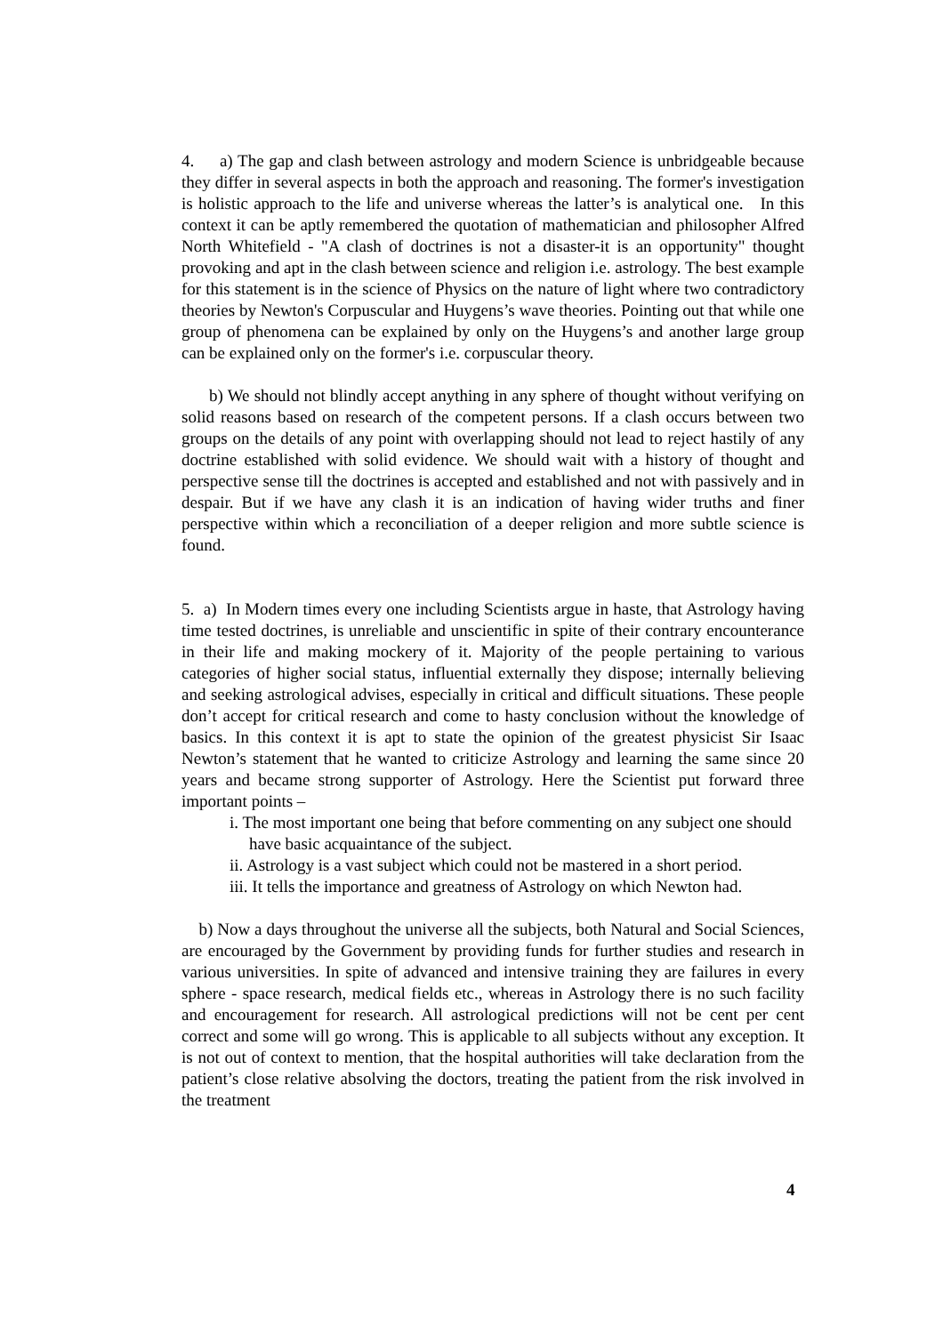4. a) The gap and clash between astrology and modern Science is unbridgeable because they differ in several aspects in both the approach and reasoning. The former's investigation is holistic approach to the life and universe whereas the latter’s is analytical one. In this context it can be aptly remembered the quotation of mathematician and philosopher Alfred North Whitefield - "A clash of doctrines is not a disaster-it is an opportunity" thought provoking and apt in the clash between science and religion i.e. astrology. The best example for this statement is in the science of Physics on the nature of light where two contradictory theories by Newton's Corpuscular and Huygens’s wave theories. Pointing out that while one group of phenomena can be explained by only on the Huygens’s and another large group can be explained only on the former's i.e. corpuscular theory.
b) We should not blindly accept anything in any sphere of thought without verifying on solid reasons based on research of the competent persons. If a clash occurs between two groups on the details of any point with overlapping should not lead to reject hastily of any doctrine established with solid evidence. We should wait with a history of thought and perspective sense till the doctrines is accepted and established and not with passively and in despair. But if we have any clash it is an indication of having wider truths and finer perspective within which a reconciliation of a deeper religion and more subtle science is found.
5. a) In Modern times every one including Scientists argue in haste, that Astrology having time tested doctrines, is unreliable and unscientific in spite of their contrary encounterance in their life and making mockery of it. Majority of the people pertaining to various categories of higher social status, influential externally they dispose; internally believing and seeking astrological advises, especially in critical and difficult situations. These people don’t accept for critical research and come to hasty conclusion without the knowledge of basics. In this context it is apt to state the opinion of the greatest physicist Sir Isaac Newton’s statement that he wanted to criticize Astrology and learning the same since 20 years and became strong supporter of Astrology. Here the Scientist put forward three important points –
i. The most important one being that before commenting on any subject one should have basic acquaintance of the subject.
ii. Astrology is a vast subject which could not be mastered in a short period.
iii. It tells the importance and greatness of Astrology on which Newton had.
b) Now a days throughout the universe all the subjects, both Natural and Social Sciences, are encouraged by the Government by providing funds for further studies and research in various universities. In spite of advanced and intensive training they are failures in every sphere - space research, medical fields etc., whereas in Astrology there is no such facility and encouragement for research. All astrological predictions will not be cent per cent correct and some will go wrong. This is applicable to all subjects without any exception. It is not out of context to mention, that the hospital authorities will take declaration from the patient’s close relative absolving the doctors, treating the patient from the risk involved in the treatment
4